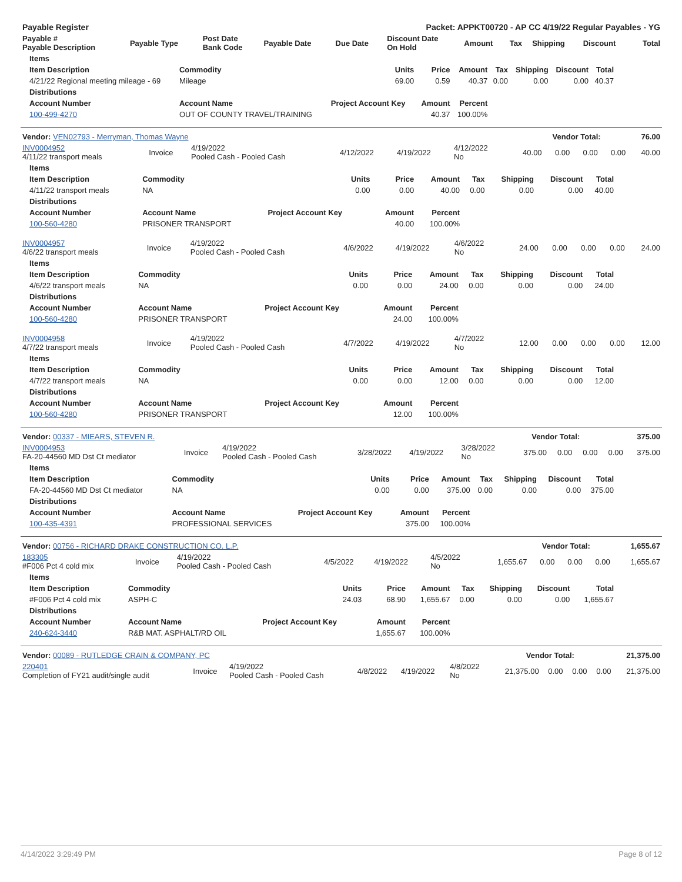| Payable Register | Packet: APPKT00720 - AP CC 4/19/22 Regular Payables - YG |
| Payable # Payable Description | Payable Type | Post Date Bank Code | Payable Date | Due Date | Discount Date On Hold | Amount | Tax | Shipping | Discount | Total |
| --- | --- | --- | --- | --- | --- | --- | --- | --- | --- | --- |
| Items | | | | | | | | |
| --- | --- | --- | --- | --- | --- | --- | --- | --- |
| Item Description | Commodity | Units | Price | Amount | Tax | Shipping | Discount | Total |
| 4/21/22 Regional meeting mileage - 69 | Mileage | 69.00 | 0.59 | 40.37 | 0.00 | 0.00 | 0.00 | 40.37 |
| Distributions | | | | | | | | |
| Account Number | Account Name | Project Account Key | Amount | Percent | | | | |
| 100-499-4270 | OUT OF COUNTY TRAVEL/TRAINING | | 40.37 | 100.00% | | | | |
| Vendor: VEN02793 - Merryman, Thomas Wayne | Vendor Total: | 76.00 |
| INV0004952 4/11/22 transport meals | Invoice | 4/19/2022 Pooled Cash - Pooled Cash | 4/12/2022 | 4/19/2022 | 4/12/2022 No | 40.00 | 0.00 | 0.00 | 0.00 | 40.00 |
| Items | | | | | | | | |
| --- | --- | --- | --- | --- | --- | --- | --- | --- |
| Item Description | Commodity | Units | Price | Amount | Tax | Shipping | Discount | Total |
| 4/11/22 transport meals | NA | 0.00 | 0.00 | 40.00 | 0.00 | 0.00 | 0.00 | 40.00 |
| Distributions | | | | | | | | |
| Account Number | Account Name | Project Account Key | Amount | Percent | | | | |
| 100-560-4280 | PRISONER TRANSPORT | | 40.00 | 100.00% | | | | |
| INV0004957 4/6/22 transport meals | Invoice | 4/19/2022 Pooled Cash - Pooled Cash | 4/6/2022 | 4/19/2022 | 4/6/2022 No | 24.00 | 0.00 | 0.00 | 0.00 | 24.00 |
| Items | | | | | | | | |
| --- | --- | --- | --- | --- | --- | --- | --- | --- |
| Item Description | Commodity | Units | Price | Amount | Tax | Shipping | Discount | Total |
| 4/6/22 transport meals | NA | 0.00 | 0.00 | 24.00 | 0.00 | 0.00 | 0.00 | 24.00 |
| Distributions | | | | | | | | |
| Account Number | Account Name | Project Account Key | Amount | Percent | | | | |
| 100-560-4280 | PRISONER TRANSPORT | | 24.00 | 100.00% | | | | |
| INV0004958 4/7/22 transport meals | Invoice | 4/19/2022 Pooled Cash - Pooled Cash | 4/7/2022 | 4/19/2022 | 4/7/2022 No | 12.00 | 0.00 | 0.00 | 0.00 | 12.00 |
| Items | | | | | | | | |
| --- | --- | --- | --- | --- | --- | --- | --- | --- |
| Item Description | Commodity | Units | Price | Amount | Tax | Shipping | Discount | Total |
| 4/7/22 transport meals | NA | 0.00 | 0.00 | 12.00 | 0.00 | 0.00 | 0.00 | 12.00 |
| Distributions | | | | | | | | |
| Account Number | Account Name | Project Account Key | Amount | Percent | | | | |
| 100-560-4280 | PRISONER TRANSPORT | | 12.00 | 100.00% | | | | |
| Vendor: 00337 - MIEARS, STEVEN R. | Vendor Total: | 375.00 |
| INV0004953 FA-20-44560 MD Dst Ct mediator | Invoice | 4/19/2022 Pooled Cash - Pooled Cash | 3/28/2022 | 4/19/2022 | 3/28/2022 No | 375.00 | 0.00 | 0.00 | 0.00 | 375.00 |
| Items | | | | | | | | |
| --- | --- | --- | --- | --- | --- | --- | --- | --- |
| Item Description | Commodity | Units | Price | Amount | Tax | Shipping | Discount | Total |
| FA-20-44560 MD Dst Ct mediator | NA | 0.00 | 0.00 | 375.00 | 0.00 | 0.00 | 0.00 | 375.00 |
| Distributions | | | | | | | | |
| Account Number | Account Name | Project Account Key | Amount | Percent | | | | |
| 100-435-4391 | PROFESSIONAL SERVICES | | 375.00 | 100.00% | | | | |
| Vendor: 00756 - RICHARD DRAKE CONSTRUCTION CO. L.P. | Vendor Total: | 1,655.67 |
| 183305 #F006 Pct 4 cold mix | Invoice | 4/19/2022 Pooled Cash - Pooled Cash | 4/5/2022 | 4/19/2022 | 4/5/2022 No | 1,655.67 | 0.00 | 0.00 | 0.00 | 1,655.67 |
| Items | | | | | | | | |
| --- | --- | --- | --- | --- | --- | --- | --- | --- |
| Item Description | Commodity | Units | Price | Amount | Tax | Shipping | Discount | Total |
| #F006 Pct 4 cold mix | ASPH-C | 24.03 | 68.90 | 1,655.67 | 0.00 | 0.00 | 0.00 | 1,655.67 |
| Distributions | | | | | | | | |
| Account Number | Account Name | Project Account Key | Amount | Percent | | | | |
| 240-624-3440 | R&B MAT. ASPHALT/RD OIL | | 1,655.67 | 100.00% | | | | |
| Vendor: 00089 - RUTLEDGE CRAIN & COMPANY, PC | Vendor Total: | 21,375.00 |
| 220401 Completion of FY21 audit/single audit | Invoice | 4/19/2022 Pooled Cash - Pooled Cash | 4/8/2022 | 4/19/2022 | 4/8/2022 No | 21,375.00 | 0.00 | 0.00 | 0.00 | 21,375.00 |
4/14/2022 3:29:49 PM Page 8 of 12